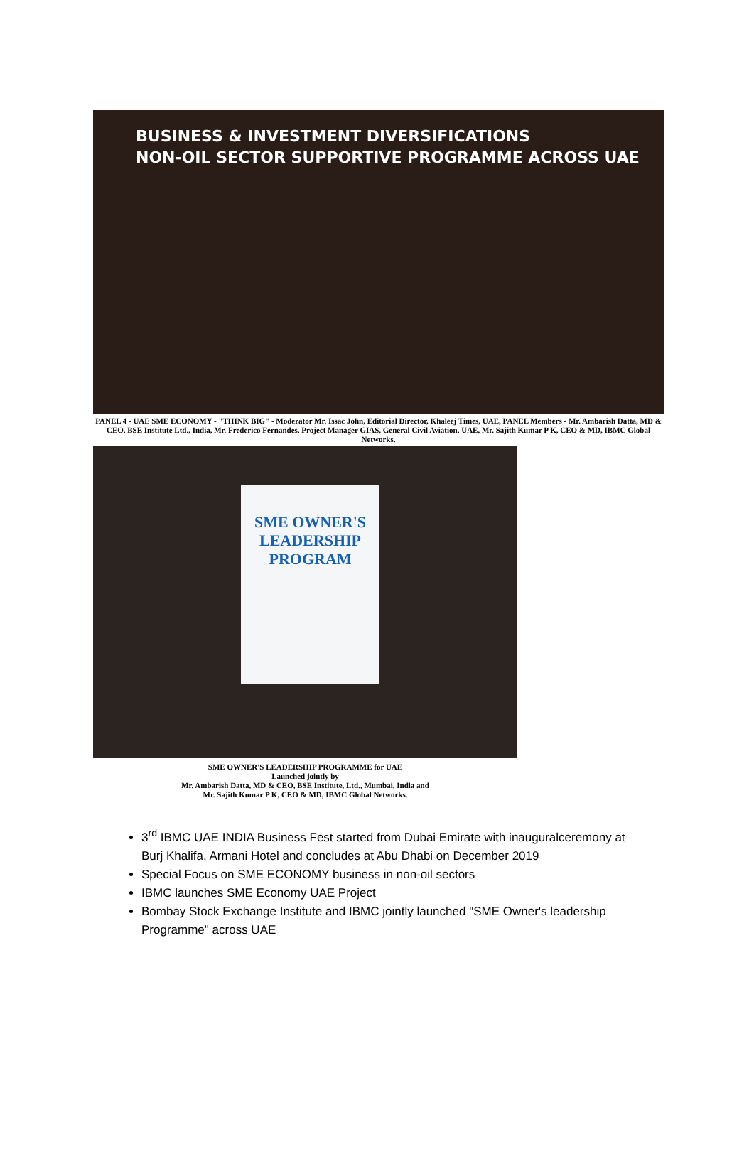BUSINESS & INVESTMENT DIVERSIFICATIONS
NON-OIL SECTOR SUPPORTIVE PROGRAMME ACROSS UAE
PANEL 4 - UAE SME ECONOMY - "THINK BIG" - Moderator Mr. Issac John, Editorial Director, Khaleej Times, UAE, PANEL Members - Mr. Ambarish Datta, MD & CEO, BSE Institute Ltd., India, Mr. Frederico Fernandes, Project Manager GIAS, General Civil Aviation, UAE, Mr. Sajith Kumar P K, CEO & MD, IBMC Global Networks.
SME OWNER'S
LEADERSHIP PROGRAM
SME OWNER'S LEADERSHIP PROGRAMME for UAE
Launched jointly by
Mr. Ambarish Datta, MD & CEO, BSE Institute, Ltd., Mumbai, India and
Mr. Sajith Kumar P K, CEO & MD, IBMC Global Networks.
3<sup>rd</sup> IBMC UAE INDIA Business Fest started from Dubai Emirate with inauguralceremony at Burj Khalifa, Armani Hotel and concludes at Abu Dhabi on December 2019
Special Focus on SME ECONOMY business in non-oil sectors
IBMC launches SME Economy UAE Project
Bombay Stock Exchange Institute and IBMC jointly launched "SME Owner's leadership Programme" across UAE